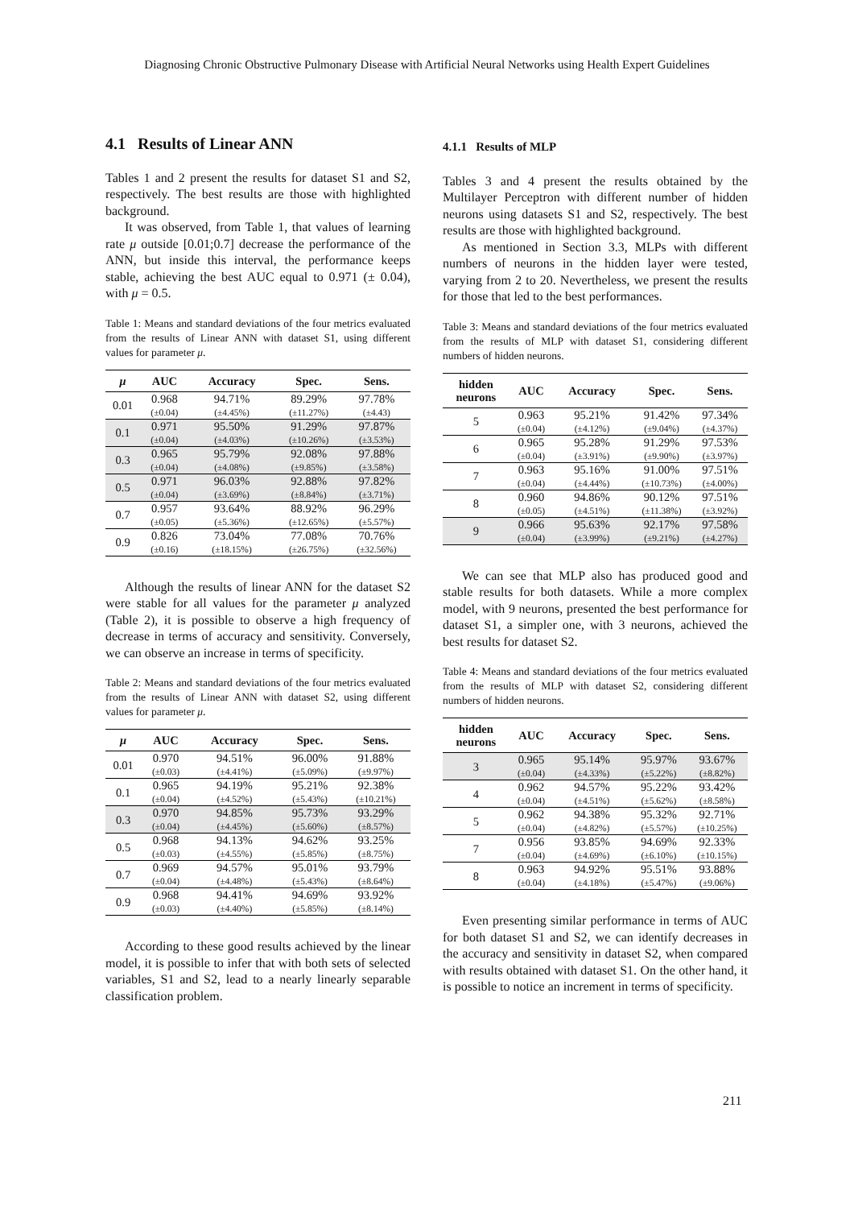Diagnosing Chronic Obstructive Pulmonary Disease with Artificial Neural Networks using Health Expert Guidelines
4.1 Results of Linear ANN
Tables 1 and 2 present the results for dataset S1 and S2, respectively. The best results are those with highlighted background.
It was observed, from Table 1, that values of learning rate μ outside [0.01;0.7] decrease the performance of the ANN, but inside this interval, the performance keeps stable, achieving the best AUC equal to 0.971 (± 0.04), with μ = 0.5.
Table 1: Means and standard deviations of the four metrics evaluated from the results of Linear ANN with dataset S1, using different values for parameter μ.
| μ | AUC | Accuracy | Spec. | Sens. |
| --- | --- | --- | --- | --- |
| 0.01 | 0.968 (±0.04) | 94.71% (±4.45%) | 89.29% (±11.27%) | 97.78% (±4.43) |
| 0.1 | 0.971 (±0.04) | 95.50% (±4.03%) | 91.29% (±10.26%) | 97.87% (±3.53%) |
| 0.3 | 0.965 (±0.04) | 95.79% (±4.08%) | 92.08% (±9.85%) | 97.88% (±3.58%) |
| 0.5 | 0.971 (±0.04) | 96.03% (±3.69%) | 92.88% (±8.84%) | 97.82% (±3.71%) |
| 0.7 | 0.957 (±0.05) | 93.64% (±5.36%) | 88.92% (±12.65%) | 96.29% (±5.57%) |
| 0.9 | 0.826 (±0.16) | 73.04% (±18.15%) | 77.08% (±26.75%) | 70.76% (±32.56%) |
Although the results of linear ANN for the dataset S2 were stable for all values for the parameter μ analyzed (Table 2), it is possible to observe a high frequency of decrease in terms of accuracy and sensitivity. Conversely, we can observe an increase in terms of specificity.
Table 2: Means and standard deviations of the four metrics evaluated from the results of Linear ANN with dataset S2, using different values for parameter μ.
| μ | AUC | Accuracy | Spec. | Sens. |
| --- | --- | --- | --- | --- |
| 0.01 | 0.970 (±0.03) | 94.51% (±4.41%) | 96.00% (±5.09%) | 91.88% (±9.97%) |
| 0.1 | 0.965 (±0.04) | 94.19% (±4.52%) | 95.21% (±5.43%) | 92.38% (±10.21%) |
| 0.3 | 0.970 (±0.04) | 94.85% (±4.45%) | 95.73% (±5.60%) | 93.29% (±8.57%) |
| 0.5 | 0.968 (±0.03) | 94.13% (±4.55%) | 94.62% (±5.85%) | 93.25% (±8.75%) |
| 0.7 | 0.969 (±0.04) | 94.57% (±4.48%) | 95.01% (±5.43%) | 93.79% (±8.64%) |
| 0.9 | 0.968 (±0.03) | 94.41% (±4.40%) | 94.69% (±5.85%) | 93.92% (±8.14%) |
According to these good results achieved by the linear model, it is possible to infer that with both sets of selected variables, S1 and S2, lead to a nearly linearly separable classification problem.
4.1.1 Results of MLP
Tables 3 and 4 present the results obtained by the Multilayer Perceptron with different number of hidden neurons using datasets S1 and S2, respectively. The best results are those with highlighted background.
As mentioned in Section 3.3, MLPs with different numbers of neurons in the hidden layer were tested, varying from 2 to 20. Nevertheless, we present the results for those that led to the best performances.
Table 3: Means and standard deviations of the four metrics evaluated from the results of MLP with dataset S1, considering different numbers of hidden neurons.
| hidden neurons | AUC | Accuracy | Spec. | Sens. |
| --- | --- | --- | --- | --- |
| 5 | 0.963 (±0.04) | 95.21% (±4.12%) | 91.42% (±9.04%) | 97.34% (±4.37%) |
| 6 | 0.965 (±0.04) | 95.28% (±3.91%) | 91.29% (±9.90%) | 97.53% (±3.97%) |
| 7 | 0.963 (±0.04) | 95.16% (±4.44%) | 91.00% (±10.73%) | 97.51% (±4.00%) |
| 8 | 0.960 (±0.05) | 94.86% (±4.51%) | 90.12% (±11.38%) | 97.51% (±3.92%) |
| 9 | 0.966 (±0.04) | 95.63% (±3.99%) | 92.17% (±9.21%) | 97.58% (±4.27%) |
We can see that MLP also has produced good and stable results for both datasets. While a more complex model, with 9 neurons, presented the best performance for dataset S1, a simpler one, with 3 neurons, achieved the best results for dataset S2.
Table 4: Means and standard deviations of the four metrics evaluated from the results of MLP with dataset S2, considering different numbers of hidden neurons.
| hidden neurons | AUC | Accuracy | Spec. | Sens. |
| --- | --- | --- | --- | --- |
| 3 | 0.965 (±0.04) | 95.14% (±4.33%) | 95.97% (±5.22%) | 93.67% (±8.82%) |
| 4 | 0.962 (±0.04) | 94.57% (±4.51%) | 95.22% (±5.62%) | 93.42% (±8.58%) |
| 5 | 0.962 (±0.04) | 94.38% (±4.82%) | 95.32% (±5.57%) | 92.71% (±10.25%) |
| 7 | 0.956 (±0.04) | 93.85% (±4.69%) | 94.69% (±6.10%) | 92.33% (±10.15%) |
| 8 | 0.963 (±0.04) | 94.92% (±4.18%) | 95.51% (±5.47%) | 93.88% (±9.06%) |
Even presenting similar performance in terms of AUC for both dataset S1 and S2, we can identify decreases in the accuracy and sensitivity in dataset S2, when compared with results obtained with dataset S1. On the other hand, it is possible to notice an increment in terms of specificity.
211